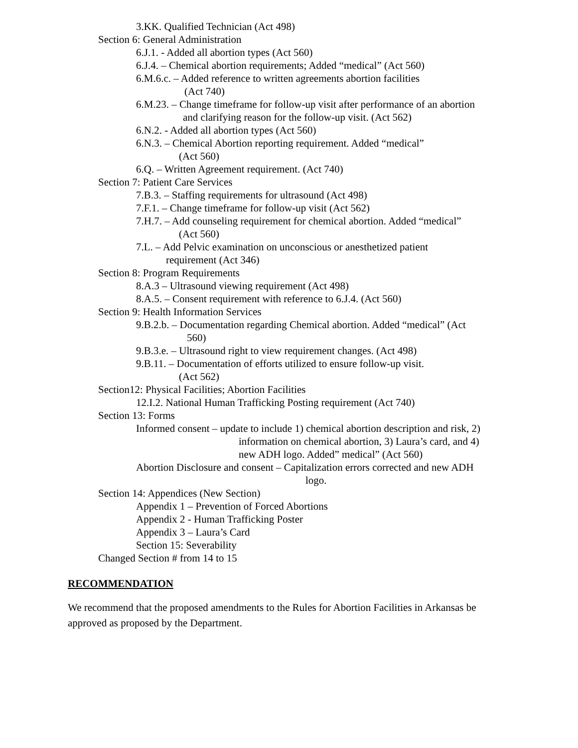3.KK. Qualified Technician (Act 498)
Section 6: General Administration
6.J.1. - Added all abortion types (Act 560)
6.J.4. – Chemical abortion requirements; Added “medical” (Act 560)
6.M.6.c. – Added reference to written agreements abortion facilities
(Act 740)
6.M.23. – Change timeframe for follow-up visit after performance of an abortion
and clarifying reason for the follow-up visit. (Act 562)
6.N.2. - Added all abortion types (Act 560)
6.N.3. – Chemical Abortion reporting requirement. Added “medical”
(Act 560)
6.Q. – Written Agreement requirement. (Act 740)
Section 7: Patient Care Services
7.B.3. – Staffing requirements for ultrasound (Act 498)
7.F.1. – Change timeframe for follow-up visit (Act 562)
7.H.7. – Add counseling requirement for chemical abortion. Added “medical”
(Act 560)
7.L. – Add Pelvic examination on unconscious or anesthetized patient
requirement (Act 346)
Section 8: Program Requirements
8.A.3 – Ultrasound viewing requirement (Act 498)
8.A.5. – Consent requirement with reference to 6.J.4. (Act 560)
Section 9: Health Information Services
9.B.2.b. – Documentation regarding Chemical abortion. Added “medical” (Act
560)
9.B.3.e. – Ultrasound right to view requirement changes. (Act 498)
9.B.11. – Documentation of efforts utilized to ensure follow-up visit.
(Act 562)
Section12: Physical Facilities; Abortion Facilities
12.I.2. National Human Trafficking Posting requirement (Act 740)
Section 13: Forms
Informed consent – update to include 1) chemical abortion description and risk, 2)
information on chemical abortion, 3) Laura’s card, and 4)
new ADH logo. Added” medical” (Act 560)
Abortion Disclosure and consent – Capitalization errors corrected and new ADH
logo.
Section 14: Appendices (New Section)
Appendix 1 – Prevention of Forced Abortions
Appendix 2 - Human Trafficking Poster
Appendix 3 – Laura’s Card
Section 15: Severability
Changed Section # from 14 to 15
RECOMMENDATION
We recommend that the proposed amendments to the Rules for Abortion Facilities in Arkansas be approved as proposed by the Department.